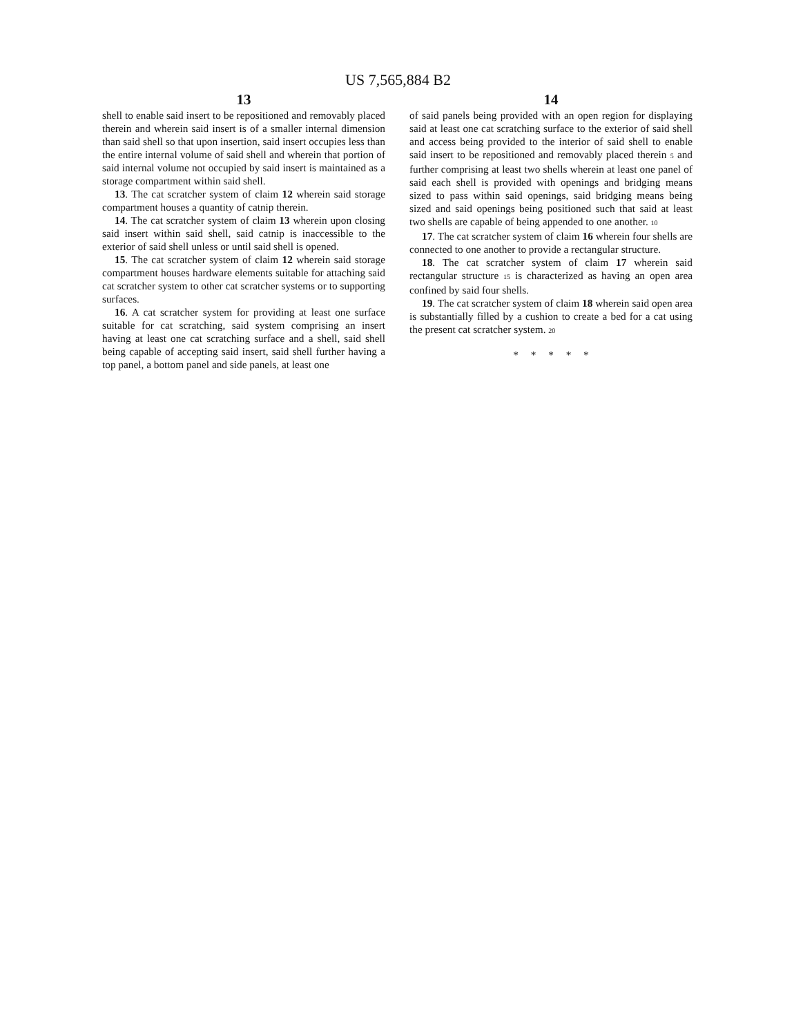US 7,565,884 B2
13
shell to enable said insert to be repositioned and removably placed therein and wherein said insert is of a smaller internal dimension than said shell so that upon insertion, said insert occupies less than the entire internal volume of said shell and wherein that portion of said internal volume not occupied by said insert is maintained as a storage compartment within said shell.
13. The cat scratcher system of claim 12 wherein said storage compartment houses a quantity of catnip therein.
14. The cat scratcher system of claim 13 wherein upon closing said insert within said shell, said catnip is inaccessible to the exterior of said shell unless or until said shell is opened.
15. The cat scratcher system of claim 12 wherein said storage compartment houses hardware elements suitable for attaching said cat scratcher system to other cat scratcher systems or to supporting surfaces.
16. A cat scratcher system for providing at least one surface suitable for cat scratching, said system comprising an insert having at least one cat scratching surface and a shell, said shell being capable of accepting said insert, said shell further having a top panel, a bottom panel and side panels, at least one
14
of said panels being provided with an open region for displaying said at least one cat scratching surface to the exterior of said shell and access being provided to the interior of said shell to enable said insert to be repositioned and removably placed therein 5 and further comprising at least two shells wherein at least one panel of said each shell is provided with openings and bridging means sized to pass within said openings, said bridging means being sized and said openings being positioned such that said at least two shells are capable of being appended to one another. 10
17. The cat scratcher system of claim 16 wherein four shells are connected to one another to provide a rectangular structure.
18. The cat scratcher system of claim 17 wherein said rectangular structure 15 is characterized as having an open area confined by said four shells.
19. The cat scratcher system of claim 18 wherein said open area is substantially filled by a cushion to create a bed for a cat using the present cat scratcher system. 20
* * * * *